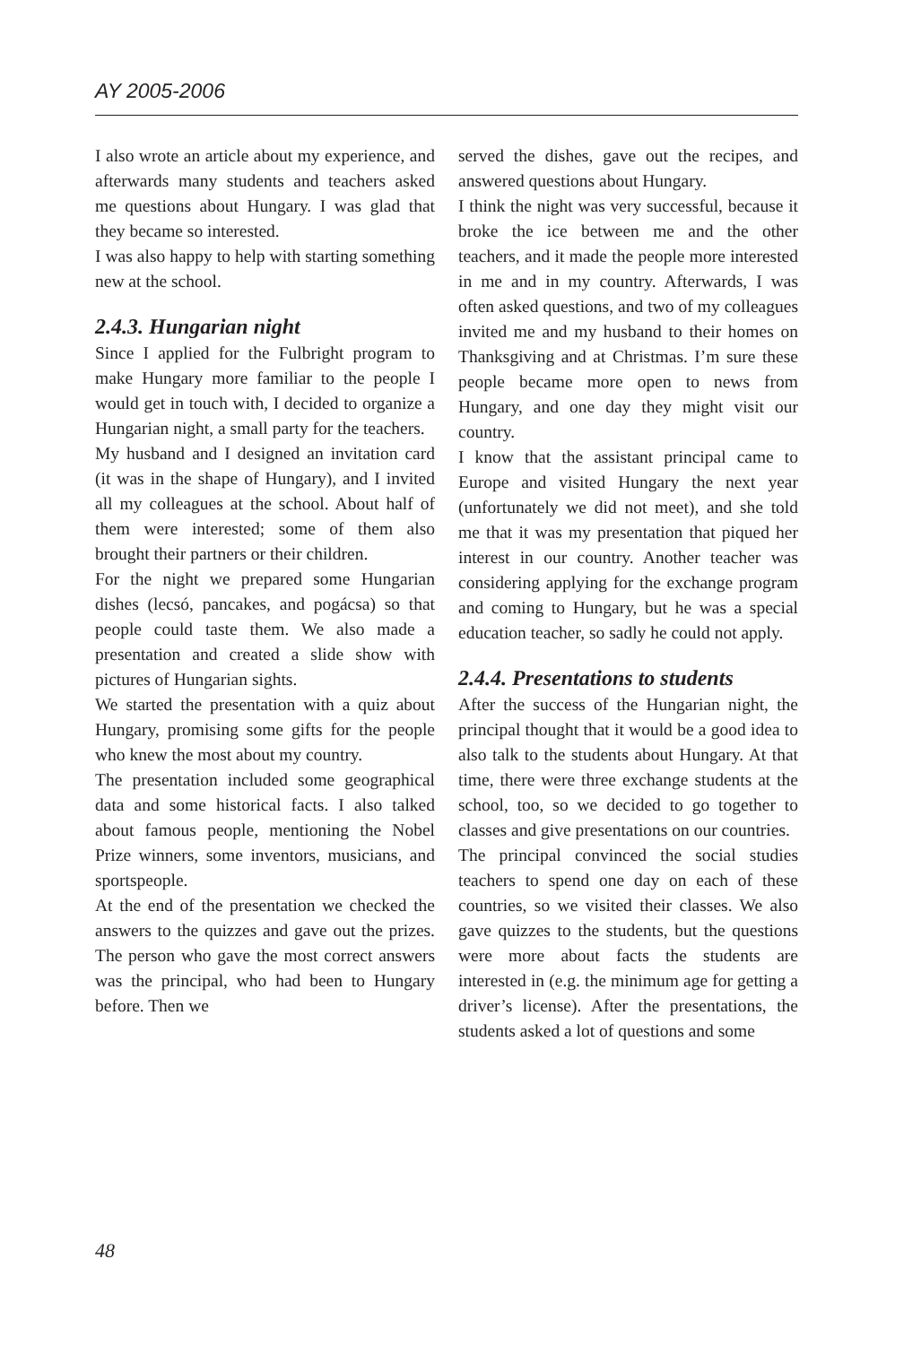AY 2005-2006
I also wrote an article about my experience, and afterwards many students and teachers asked me questions about Hungary. I was glad that they became so interested.
I was also happy to help with starting something new at the school.
2.4.3. Hungarian night
Since I applied for the Fulbright program to make Hungary more familiar to the people I would get in touch with, I decided to organize a Hungarian night, a small party for the teachers.
My husband and I designed an invitation card (it was in the shape of Hungary), and I invited all my colleagues at the school. About half of them were interested; some of them also brought their partners or their children.
For the night we prepared some Hungarian dishes (lecsó, pancakes, and pogácsa) so that people could taste them. We also made a presentation and created a slide show with pictures of Hungarian sights.
We started the presentation with a quiz about Hungary, promising some gifts for the people who knew the most about my country.
The presentation included some geographical data and some historical facts. I also talked about famous people, mentioning the Nobel Prize winners, some inventors, musicians, and sportspeople.
At the end of the presentation we checked the answers to the quizzes and gave out the prizes. The person who gave the most correct answers was the principal, who had been to Hungary before. Then we
served the dishes, gave out the recipes, and answered questions about Hungary.
I think the night was very successful, because it broke the ice between me and the other teachers, and it made the people more interested in me and in my country. Afterwards, I was often asked questions, and two of my colleagues invited me and my husband to their homes on Thanksgiving and at Christmas. I’m sure these people became more open to news from Hungary, and one day they might visit our country.
I know that the assistant principal came to Europe and visited Hungary the next year (unfortunately we did not meet), and she told me that it was my presentation that piqued her interest in our country. Another teacher was considering applying for the exchange program and coming to Hungary, but he was a special education teacher, so sadly he could not apply.
2.4.4. Presentations to students
After the success of the Hungarian night, the principal thought that it would be a good idea to also talk to the students about Hungary. At that time, there were three exchange students at the school, too, so we decided to go together to classes and give presentations on our countries.
The principal convinced the social studies teachers to spend one day on each of these countries, so we visited their classes. We also gave quizzes to the students, but the questions were more about facts the students are interested in (e.g. the minimum age for getting a driver’s license). After the presentations, the students asked a lot of questions and some
48